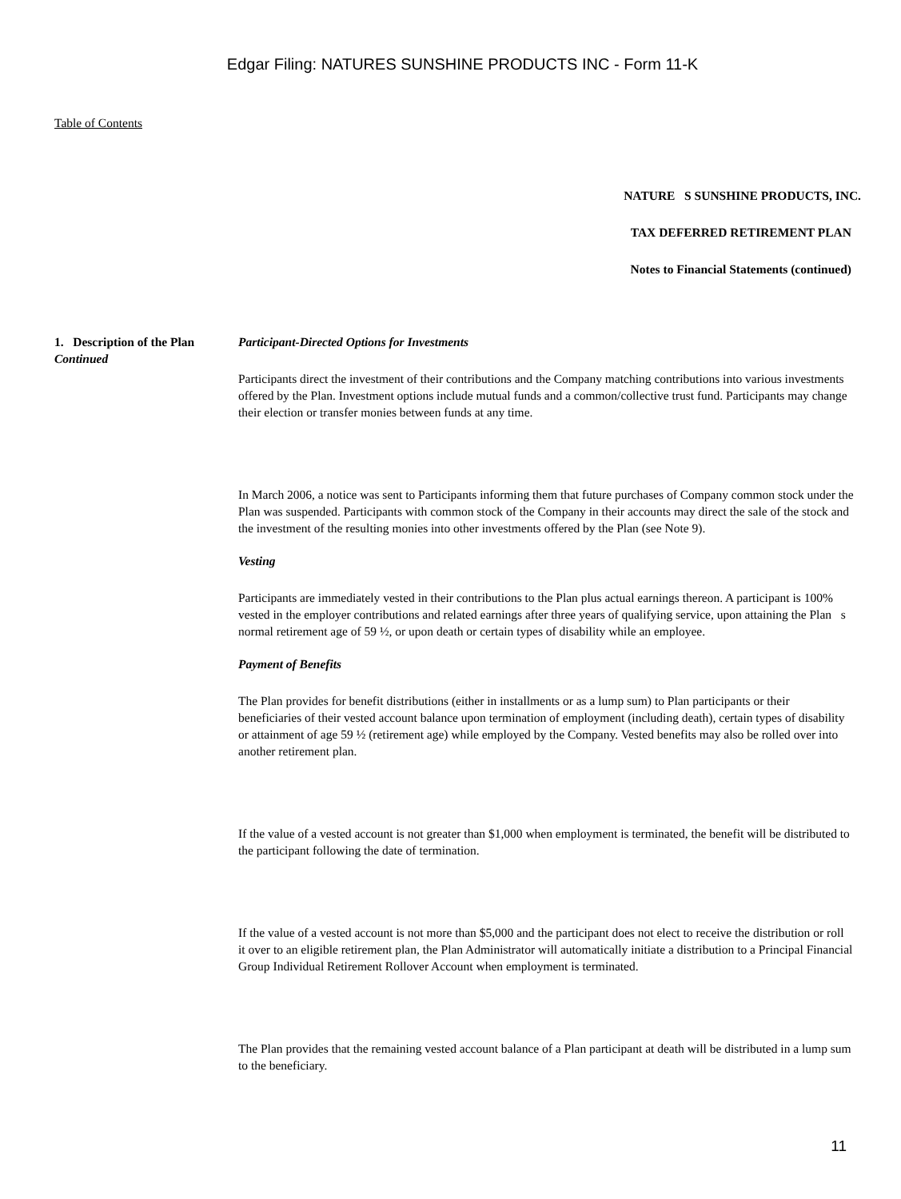Edgar Filing: NATURES SUNSHINE PRODUCTS INC - Form 11-K
Table of Contents
NATURE S SUNSHINE PRODUCTS, INC.
TAX DEFERRED RETIREMENT PLAN
Notes to Financial Statements (continued)
1. Description of the Plan
Continued
Participant-Directed Options for Investments
Participants direct the investment of their contributions and the Company matching contributions into various investments offered by the Plan. Investment options include mutual funds and a common/collective trust fund. Participants may change their election or transfer monies between funds at any time.
In March 2006, a notice was sent to Participants informing them that future purchases of Company common stock under the Plan was suspended. Participants with common stock of the Company in their accounts may direct the sale of the stock and the investment of the resulting monies into other investments offered by the Plan (see Note 9).
Vesting
Participants are immediately vested in their contributions to the Plan plus actual earnings thereon. A participant is 100% vested in the employer contributions and related earnings after three years of qualifying service, upon attaining the Plan s normal retirement age of 59 ½, or upon death or certain types of disability while an employee.
Payment of Benefits
The Plan provides for benefit distributions (either in installments or as a lump sum) to Plan participants or their beneficiaries of their vested account balance upon termination of employment (including death), certain types of disability or attainment of age 59 ½ (retirement age) while employed by the Company. Vested benefits may also be rolled over into another retirement plan.
If the value of a vested account is not greater than $1,000 when employment is terminated, the benefit will be distributed to the participant following the date of termination.
If the value of a vested account is not more than $5,000 and the participant does not elect to receive the distribution or roll it over to an eligible retirement plan, the Plan Administrator will automatically initiate a distribution to a Principal Financial Group Individual Retirement Rollover Account when employment is terminated.
The Plan provides that the remaining vested account balance of a Plan participant at death will be distributed in a lump sum to the beneficiary.
11